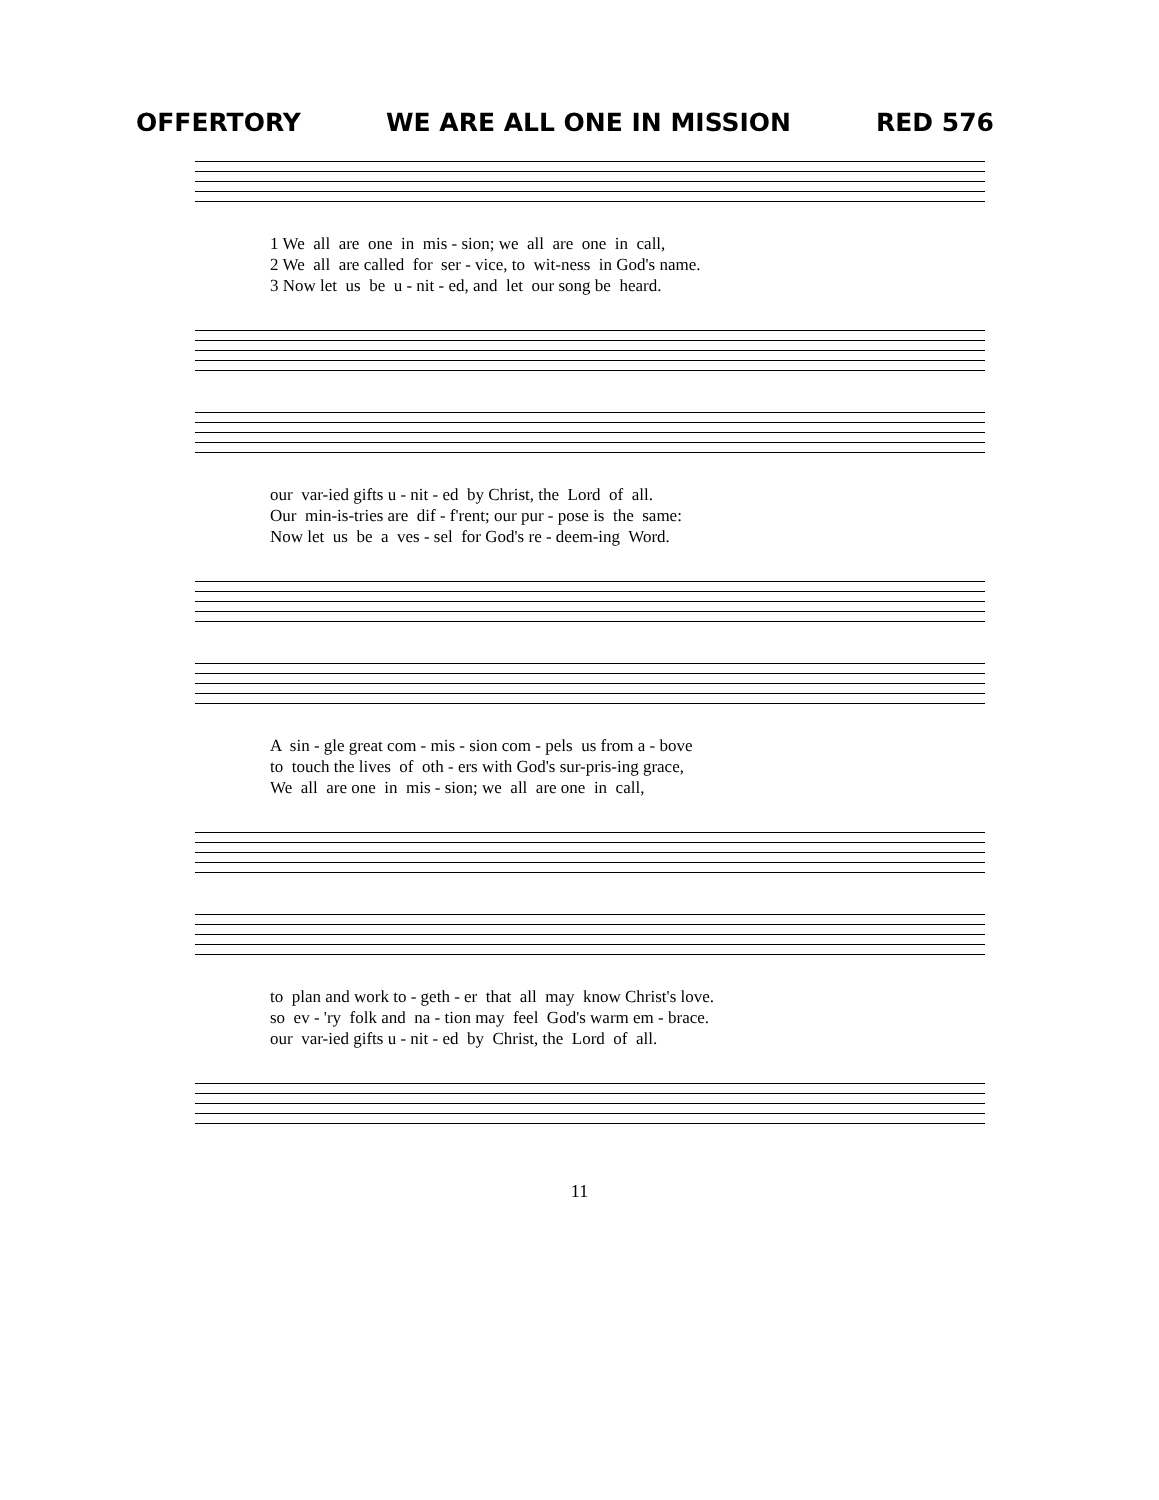OFFERTORY WE ARE ALL ONE IN MISSION RED 576
1 We all are one in mis - sion; we all are one in call, 2 We all are called for ser - vice, to wit-ness in God's name. 3 Now let us be u - nit - ed, and let our song be heard.
our var-ied gifts u - nit - ed by Christ, the Lord of all. Our min-is-tries are dif - f'rent; our pur - pose is the same: Now let us be a ves - sel for God's re - deem-ing Word.
A sin - gle great com - mis - sion com - pels us from a - bove to touch the lives of oth - ers with God's sur-pris-ing grace, We all are one in mis - sion; we all are one in call,
to plan and work to - geth - er that all may know Christ's love. so ev - 'ry folk and na - tion may feel God's warm em - brace. our var-ied gifts u - nit - ed by Christ, the Lord of all.
11